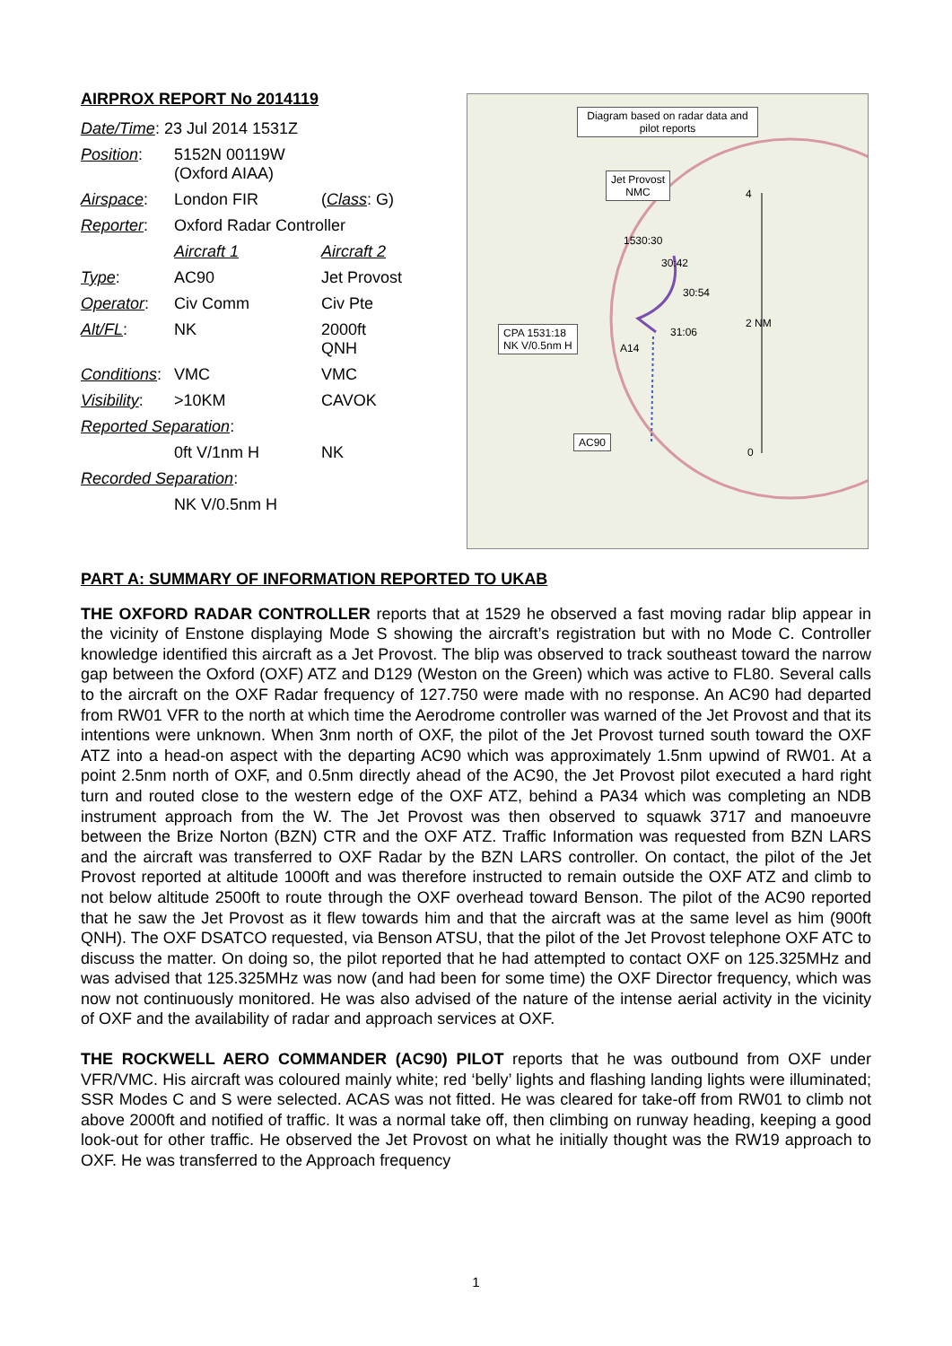AIRPROX REPORT No 2014119
| Date/Time : 23 Jul 2014 1531Z | | |
| Position : | 5152N 00119W (Oxford AIAA) | |
| Airspace : | London FIR | ( Class : G) |
| Reporter : | Oxford Radar Controller | |
| | Aircraft 1 | Aircraft 2 |
| Type : | AC90 | Jet Provost |
| Operator : | Civ Comm | Civ Pte |
| Alt/FL : | NK | 2000ft QNH |
| Conditions : | VMC | VMC |
| Visibility : | >10KM | CAVOK |
| Reported Separation : | | |
| | 0ft V/1nm H | NK |
| Recorded Separation : | | |
| | NK V/0.5nm H | |
Diagram based on radar data and pilot reports
Jet Provost
NMC
1530:30
30:42
30:54
31:06
CPA 1531:18
NK V/0.5nm H
A14
AC90
4
2 NM
0
PART A: SUMMARY OF INFORMATION REPORTED TO UKAB
THE OXFORD RADAR CONTROLLER reports that at 1529 he observed a fast moving radar blip appear in the vicinity of Enstone displaying Mode S showing the aircraft’s registration but with no Mode C. Controller knowledge identified this aircraft as a Jet Provost. The blip was observed to track southeast toward the narrow gap between the Oxford (OXF) ATZ and D129 (Weston on the Green) which was active to FL80. Several calls to the aircraft on the OXF Radar frequency of 127.750 were made with no response. An AC90 had departed from RW01 VFR to the north at which time the Aerodrome controller was warned of the Jet Provost and that its intentions were unknown. When 3nm north of OXF, the pilot of the Jet Provost turned south toward the OXF ATZ into a head-on aspect with the departing AC90 which was approximately 1.5nm upwind of RW01. At a point 2.5nm north of OXF, and 0.5nm directly ahead of the AC90, the Jet Provost pilot executed a hard right turn and routed close to the western edge of the OXF ATZ, behind a PA34 which was completing an NDB instrument approach from the W. The Jet Provost was then observed to squawk 3717 and manoeuvre between the Brize Norton (BZN) CTR and the OXF ATZ. Traffic Information was requested from BZN LARS and the aircraft was transferred to OXF Radar by the BZN LARS controller. On contact, the pilot of the Jet Provost reported at altitude 1000ft and was therefore instructed to remain outside the OXF ATZ and climb to not below altitude 2500ft to route through the OXF overhead toward Benson. The pilot of the AC90 reported that he saw the Jet Provost as it flew towards him and that the aircraft was at the same level as him (900ft QNH). The OXF DSATCO requested, via Benson ATSU, that the pilot of the Jet Provost telephone OXF ATC to discuss the matter. On doing so, the pilot reported that he had attempted to contact OXF on 125.325MHz and was advised that 125.325MHz was now (and had been for some time) the OXF Director frequency, which was now not continuously monitored. He was also advised of the nature of the intense aerial activity in the vicinity of OXF and the availability of radar and approach services at OXF.
THE ROCKWELL AERO COMMANDER (AC90) PILOT reports that he was outbound from OXF under VFR/VMC. His aircraft was coloured mainly white; red ‘belly’ lights and flashing landing lights were illuminated; SSR Modes C and S were selected. ACAS was not fitted. He was cleared for take-off from RW01 to climb not above 2000ft and notified of traffic. It was a normal take off, then climbing on runway heading, keeping a good look-out for other traffic. He observed the Jet Provost on what he initially thought was the RW19 approach to OXF. He was transferred to the Approach frequency
1